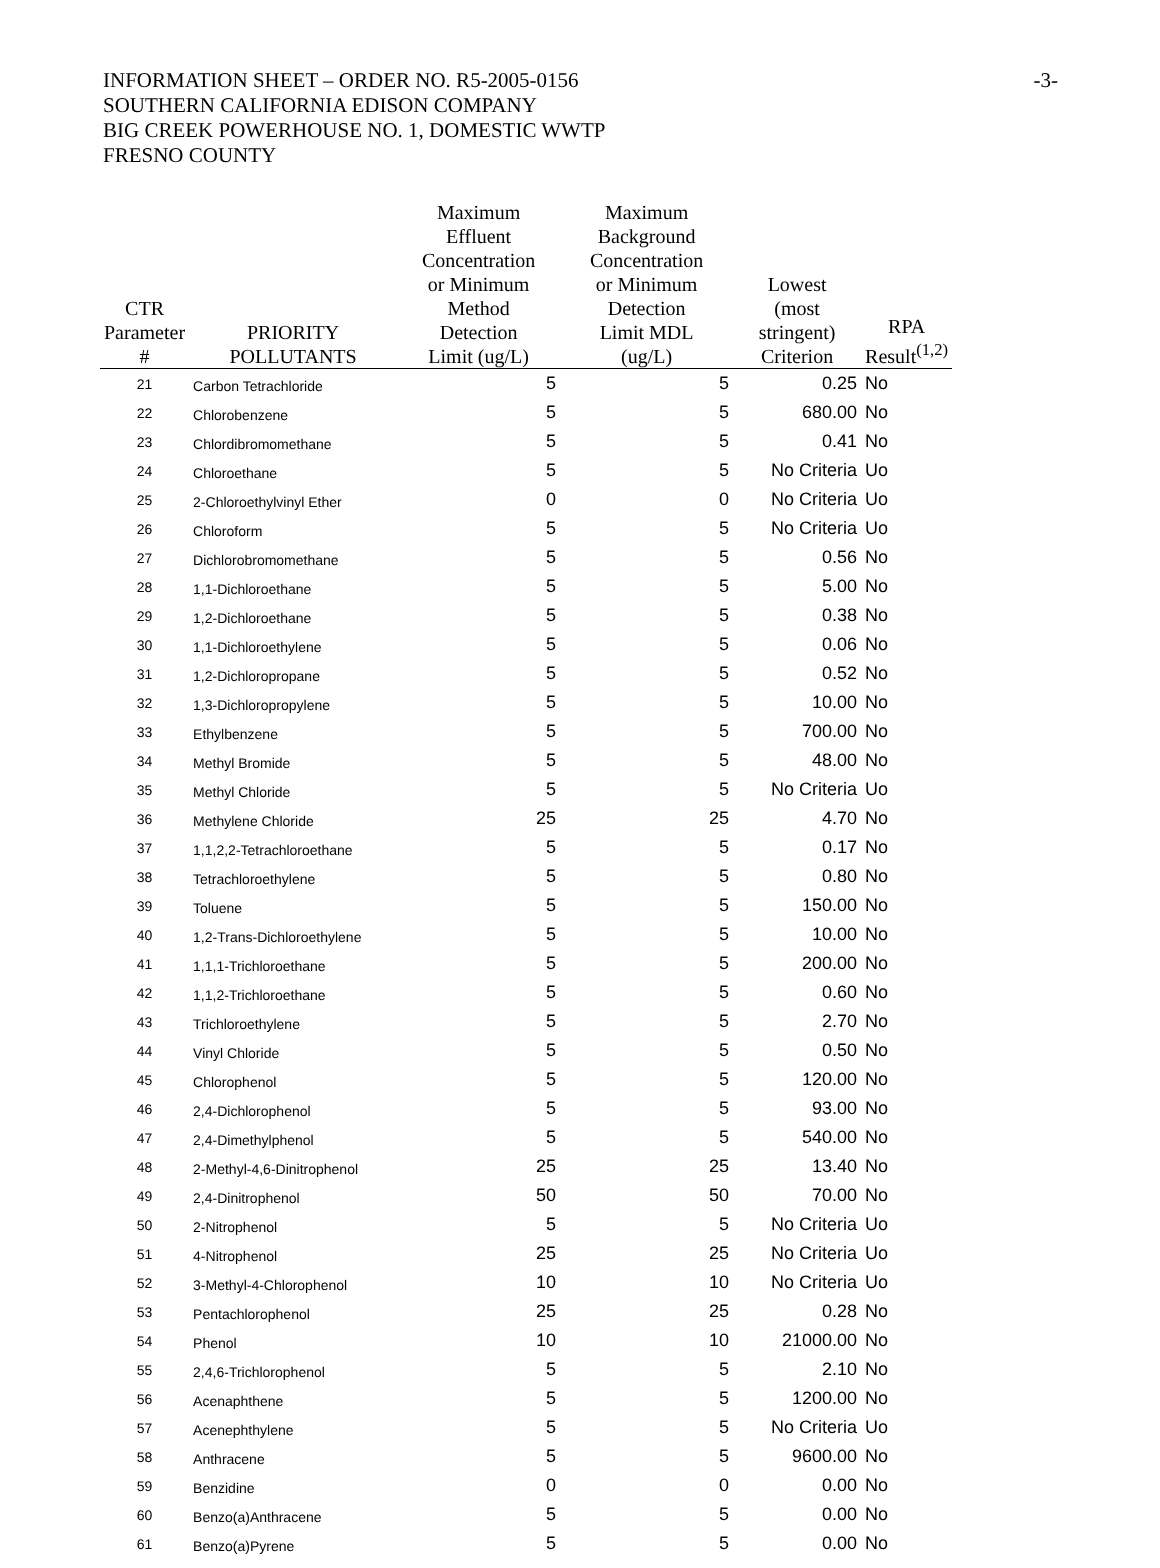INFORMATION SHEET – ORDER NO. R5-2005-0156
SOUTHERN CALIFORNIA EDISON COMPANY
BIG CREEK POWERHOUSE NO. 1, DOMESTIC WWTP
FRESNO COUNTY
-3-
| CTR Parameter # | PRIORITY POLLUTANTS | Maximum Effluent Concentration or Minimum Method Detection Limit (ug/L) | Maximum Background Concentration or Minimum Detection Limit MDL (ug/L) | Lowest (most stringent) Criterion | RPA Result<sup>(1,2)</sup> |
| --- | --- | --- | --- | --- | --- |
| 21 | Carbon Tetrachloride | 5 | 5 | 0.25 | No |
| 22 | Chlorobenzene | 5 | 5 | 680.00 | No |
| 23 | Chlordibromomethane | 5 | 5 | 0.41 | No |
| 24 | Chloroethane | 5 | 5 | No Criteria | Uo |
| 25 | 2-Chloroethylvinyl Ether | 0 | 0 | No Criteria | Uo |
| 26 | Chloroform | 5 | 5 | No Criteria | Uo |
| 27 | Dichlorobromomethane | 5 | 5 | 0.56 | No |
| 28 | 1,1-Dichloroethane | 5 | 5 | 5.00 | No |
| 29 | 1,2-Dichloroethane | 5 | 5 | 0.38 | No |
| 30 | 1,1-Dichloroethylene | 5 | 5 | 0.06 | No |
| 31 | 1,2-Dichloropropane | 5 | 5 | 0.52 | No |
| 32 | 1,3-Dichloropropylene | 5 | 5 | 10.00 | No |
| 33 | Ethylbenzene | 5 | 5 | 700.00 | No |
| 34 | Methyl Bromide | 5 | 5 | 48.00 | No |
| 35 | Methyl Chloride | 5 | 5 | No Criteria | Uo |
| 36 | Methylene Chloride | 25 | 25 | 4.70 | No |
| 37 | 1,1,2,2-Tetrachloroethane | 5 | 5 | 0.17 | No |
| 38 | Tetrachloroethylene | 5 | 5 | 0.80 | No |
| 39 | Toluene | 5 | 5 | 150.00 | No |
| 40 | 1,2-Trans-Dichloroethylene | 5 | 5 | 10.00 | No |
| 41 | 1,1,1-Trichloroethane | 5 | 5 | 200.00 | No |
| 42 | 1,1,2-Trichloroethane | 5 | 5 | 0.60 | No |
| 43 | Trichloroethylene | 5 | 5 | 2.70 | No |
| 44 | Vinyl Chloride | 5 | 5 | 0.50 | No |
| 45 | Chlorophenol | 5 | 5 | 120.00 | No |
| 46 | 2,4-Dichlorophenol | 5 | 5 | 93.00 | No |
| 47 | 2,4-Dimethylphenol | 5 | 5 | 540.00 | No |
| 48 | 2-Methyl-4,6-Dinitrophenol | 25 | 25 | 13.40 | No |
| 49 | 2,4-Dinitrophenol | 50 | 50 | 70.00 | No |
| 50 | 2-Nitrophenol | 5 | 5 | No Criteria | Uo |
| 51 | 4-Nitrophenol | 25 | 25 | No Criteria | Uo |
| 52 | 3-Methyl-4-Chlorophenol | 10 | 10 | No Criteria | Uo |
| 53 | Pentachlorophenol | 25 | 25 | 0.28 | No |
| 54 | Phenol | 10 | 10 | 21000.00 | No |
| 55 | 2,4,6-Trichlorophenol | 5 | 5 | 2.10 | No |
| 56 | Acenaphthene | 5 | 5 | 1200.00 | No |
| 57 | Acenephthylene | 5 | 5 | No Criteria | Uo |
| 58 | Anthracene | 5 | 5 | 9600.00 | No |
| 59 | Benzidine | 0 | 0 | 0.00 | No |
| 60 | Benzo(a)Anthracene | 5 | 5 | 0.00 | No |
| 61 | Benzo(a)Pyrene | 5 | 5 | 0.00 | No |